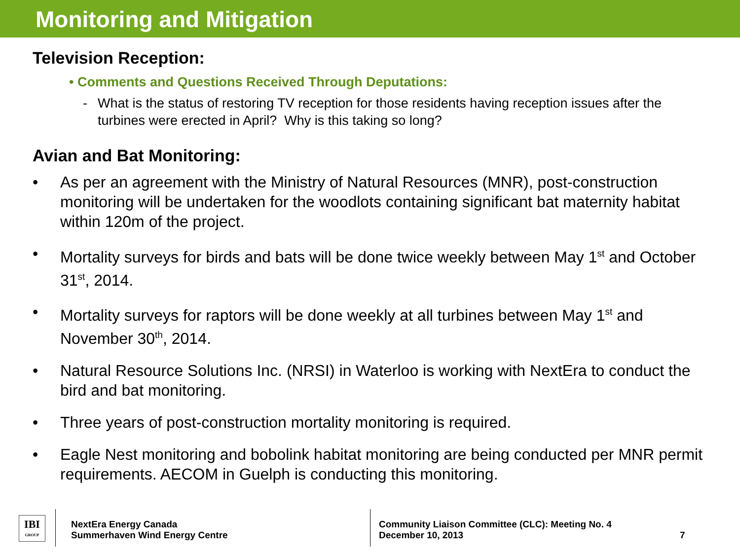Monitoring and Mitigation
Television Reception:
• Comments and Questions Received Through Deputations:
- What is the status of restoring TV reception for those residents having reception issues after the turbines were erected in April? Why is this taking so long?
Avian and Bat Monitoring:
• As per an agreement with the Ministry of Natural Resources (MNR), post-construction monitoring will be undertaken for the woodlots containing significant bat maternity habitat within 120m of the project.
• Mortality surveys for birds and bats will be done twice weekly between May 1<sup>st</sup> and October 31<sup>st</sup>, 2014.
• Mortality surveys for raptors will be done weekly at all turbines between May 1<sup>st</sup> and November 30<sup>th</sup>, 2014.
• Natural Resource Solutions Inc. (NRSI) in Waterloo is working with NextEra to conduct the bird and bat monitoring.
• Three years of post-construction mortality monitoring is required.
• Eagle Nest monitoring and bobolink habitat monitoring are being conducted per MNR permit requirements. AECOM in Guelph is conducting this monitoring.
IBI
GROUP
NextEra Energy Canada
Summerhaven Wind Energy Centre
Community Liaison Committee (CLC): Meeting No. 4
December 10, 2013
7